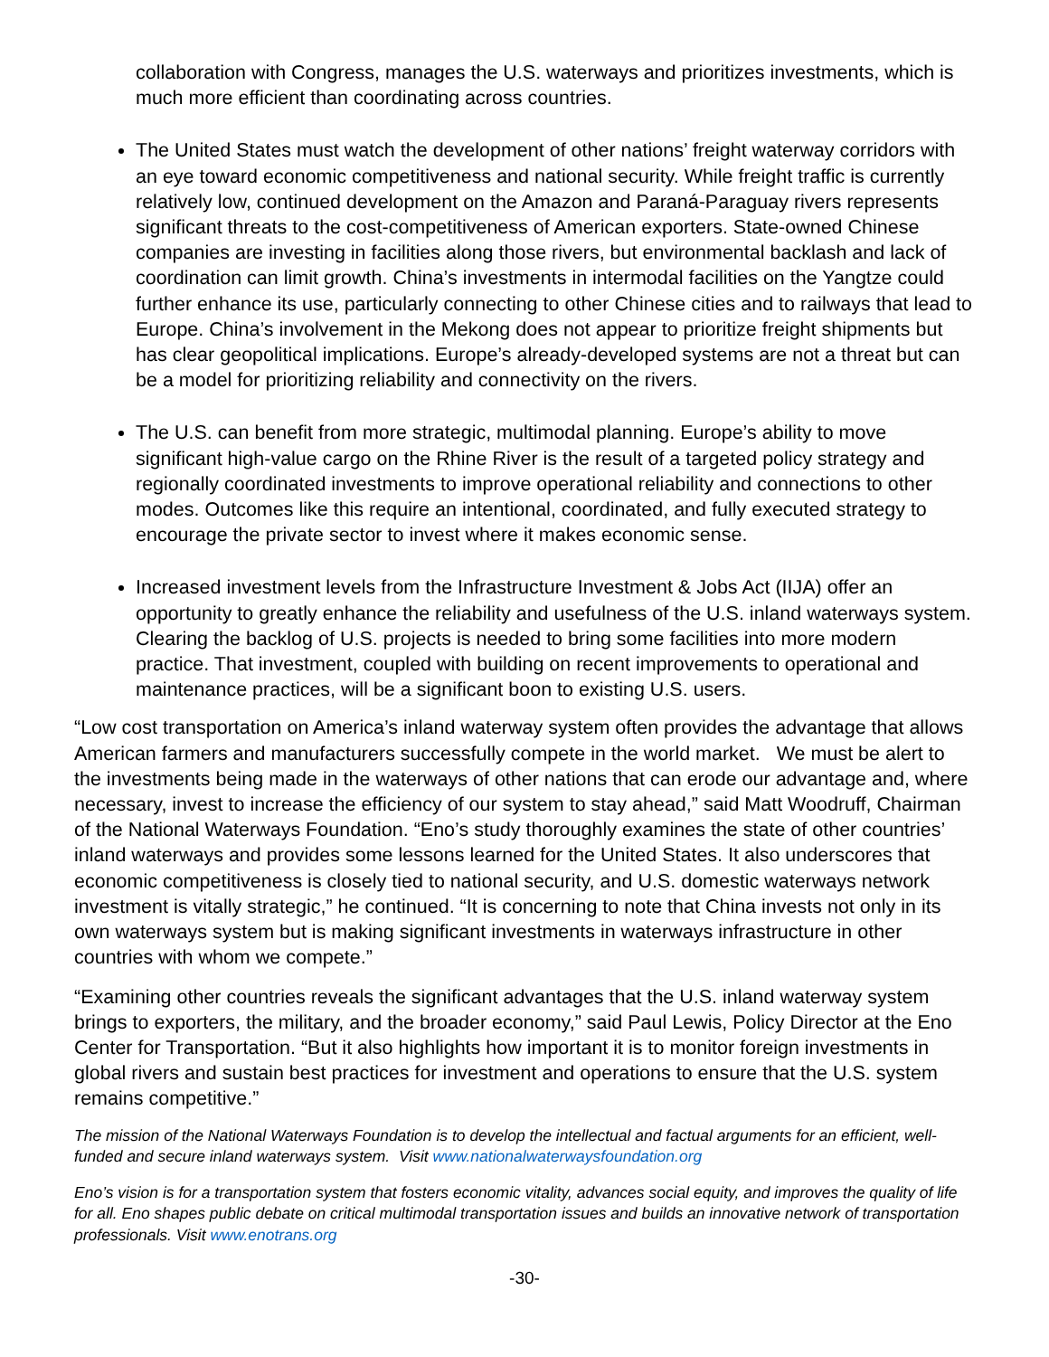collaboration with Congress, manages the U.S. waterways and prioritizes investments, which is much more efficient than coordinating across countries.
The United States must watch the development of other nations’ freight waterway corridors with an eye toward economic competitiveness and national security. While freight traffic is currently relatively low, continued development on the Amazon and Paraná-Paraguay rivers represents significant threats to the cost-competitiveness of American exporters. State-owned Chinese companies are investing in facilities along those rivers, but environmental backlash and lack of coordination can limit growth. China’s investments in intermodal facilities on the Yangtze could further enhance its use, particularly connecting to other Chinese cities and to railways that lead to Europe. China’s involvement in the Mekong does not appear to prioritize freight shipments but has clear geopolitical implications. Europe’s already-developed systems are not a threat but can be a model for prioritizing reliability and connectivity on the rivers.
The U.S. can benefit from more strategic, multimodal planning. Europe’s ability to move significant high-value cargo on the Rhine River is the result of a targeted policy strategy and regionally coordinated investments to improve operational reliability and connections to other modes. Outcomes like this require an intentional, coordinated, and fully executed strategy to encourage the private sector to invest where it makes economic sense.
Increased investment levels from the Infrastructure Investment & Jobs Act (IIJA) offer an opportunity to greatly enhance the reliability and usefulness of the U.S. inland waterways system. Clearing the backlog of U.S. projects is needed to bring some facilities into more modern practice. That investment, coupled with building on recent improvements to operational and maintenance practices, will be a significant boon to existing U.S. users.
“Low cost transportation on America’s inland waterway system often provides the advantage that allows American farmers and manufacturers successfully compete in the world market. We must be alert to the investments being made in the waterways of other nations that can erode our advantage and, where necessary, invest to increase the efficiency of our system to stay ahead,” said Matt Woodruff, Chairman of the National Waterways Foundation. “Eno’s study thoroughly examines the state of other countries’ inland waterways and provides some lessons learned for the United States. It also underscores that economic competitiveness is closely tied to national security, and U.S. domestic waterways network investment is vitally strategic,” he continued. “It is concerning to note that China invests not only in its own waterways system but is making significant investments in waterways infrastructure in other countries with whom we compete.”
“Examining other countries reveals the significant advantages that the U.S. inland waterway system brings to exporters, the military, and the broader economy,” said Paul Lewis, Policy Director at the Eno Center for Transportation. “But it also highlights how important it is to monitor foreign investments in global rivers and sustain best practices for investment and operations to ensure that the U.S. system remains competitive.”
The mission of the National Waterways Foundation is to develop the intellectual and factual arguments for an efficient, well-funded and secure inland waterways system. Visit www.nationalwaterwaysfoundation.org
Eno’s vision is for a transportation system that fosters economic vitality, advances social equity, and improves the quality of life for all. Eno shapes public debate on critical multimodal transportation issues and builds an innovative network of transportation professionals. Visit www.enotrans.org
-30-